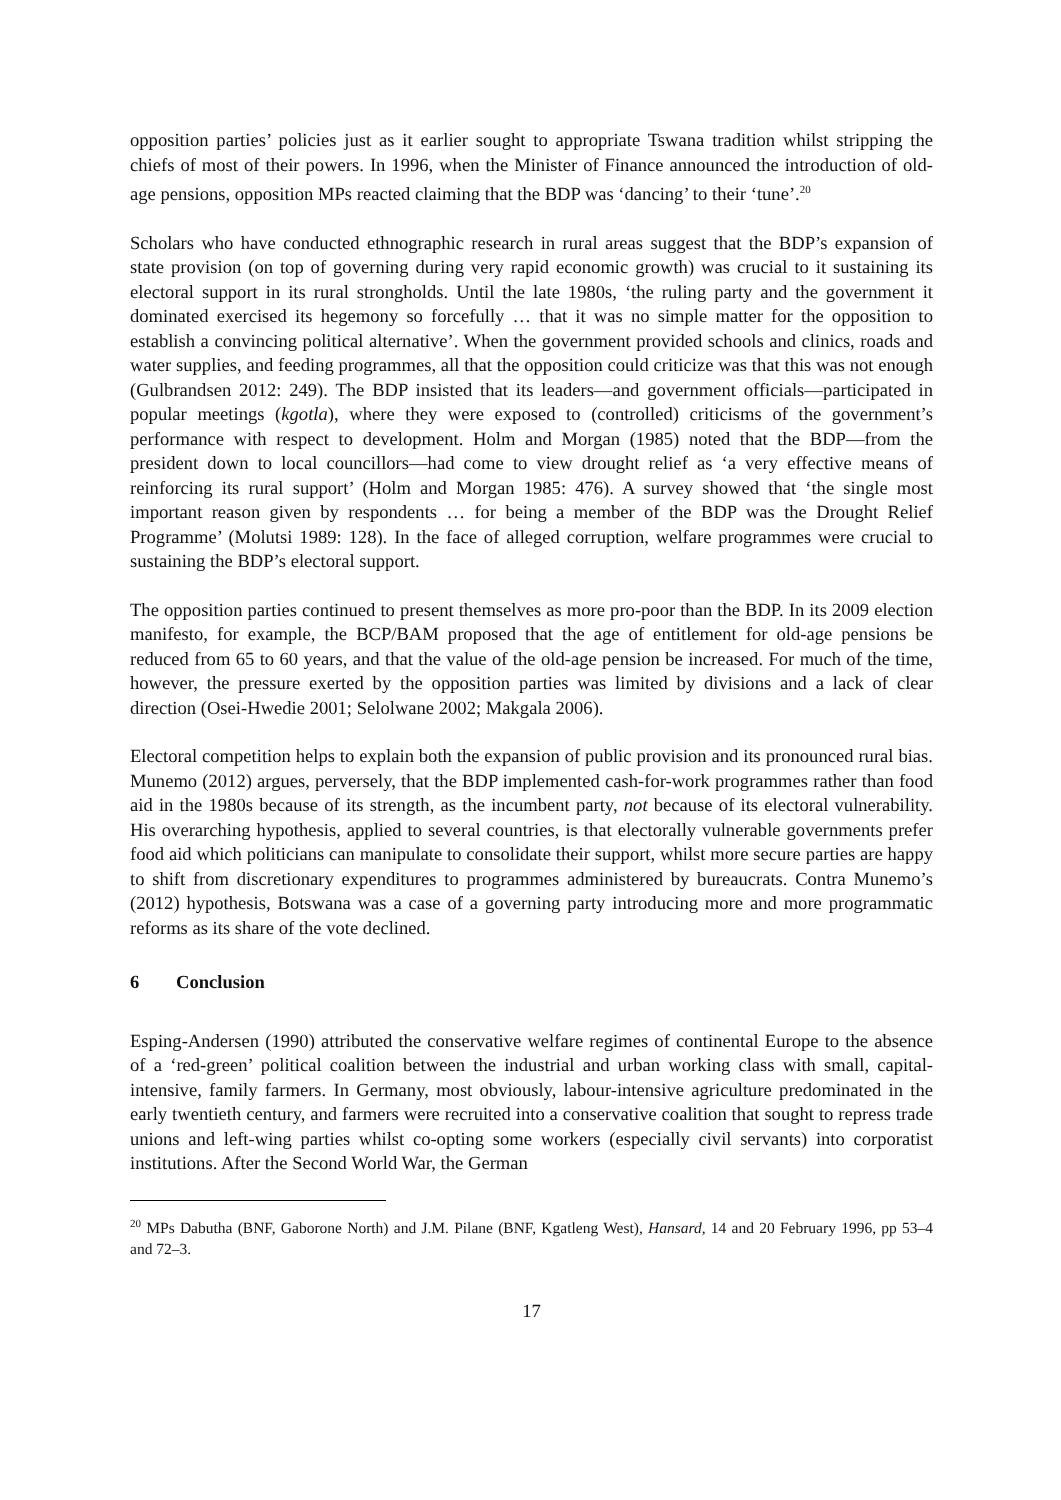opposition parties’ policies just as it earlier sought to appropriate Tswana tradition whilst stripping the chiefs of most of their powers. In 1996, when the Minister of Finance announced the introduction of old-age pensions, opposition MPs reacted claiming that the BDP was ‘dancing’ to their ‘tune’.<sup>20</sup>
Scholars who have conducted ethnographic research in rural areas suggest that the BDP’s expansion of state provision (on top of governing during very rapid economic growth) was crucial to it sustaining its electoral support in its rural strongholds. Until the late 1980s, ‘the ruling party and the government it dominated exercised its hegemony so forcefully … that it was no simple matter for the opposition to establish a convincing political alternative’. When the government provided schools and clinics, roads and water supplies, and feeding programmes, all that the opposition could criticize was that this was not enough (Gulbrandsen 2012: 249). The BDP insisted that its leaders—and government officials—participated in popular meetings (kgotla), where they were exposed to (controlled) criticisms of the government’s performance with respect to development. Holm and Morgan (1985) noted that the BDP—from the president down to local councillors—had come to view drought relief as ‘a very effective means of reinforcing its rural support’ (Holm and Morgan 1985: 476). A survey showed that ‘the single most important reason given by respondents … for being a member of the BDP was the Drought Relief Programme’ (Molutsi 1989: 128). In the face of alleged corruption, welfare programmes were crucial to sustaining the BDP’s electoral support.
The opposition parties continued to present themselves as more pro-poor than the BDP. In its 2009 election manifesto, for example, the BCP/BAM proposed that the age of entitlement for old-age pensions be reduced from 65 to 60 years, and that the value of the old-age pension be increased. For much of the time, however, the pressure exerted by the opposition parties was limited by divisions and a lack of clear direction (Osei-Hwedie 2001; Selolwane 2002; Makgala 2006).
Electoral competition helps to explain both the expansion of public provision and its pronounced rural bias. Munemo (2012) argues, perversely, that the BDP implemented cash-for-work programmes rather than food aid in the 1980s because of its strength, as the incumbent party, not because of its electoral vulnerability. His overarching hypothesis, applied to several countries, is that electorally vulnerable governments prefer food aid which politicians can manipulate to consolidate their support, whilst more secure parties are happy to shift from discretionary expenditures to programmes administered by bureaucrats. Contra Munemo’s (2012) hypothesis, Botswana was a case of a governing party introducing more and more programmatic reforms as its share of the vote declined.
6 Conclusion
Esping-Andersen (1990) attributed the conservative welfare regimes of continental Europe to the absence of a ‘red-green’ political coalition between the industrial and urban working class with small, capital-intensive, family farmers. In Germany, most obviously, labour-intensive agriculture predominated in the early twentieth century, and farmers were recruited into a conservative coalition that sought to repress trade unions and left-wing parties whilst co-opting some workers (especially civil servants) into corporatist institutions. After the Second World War, the German
<sup>20</sup> MPs Dabutha (BNF, Gaborone North) and J.M. Pilane (BNF, Kgatleng West), Hansard, 14 and 20 February 1996, pp 53–4 and 72–3.
17